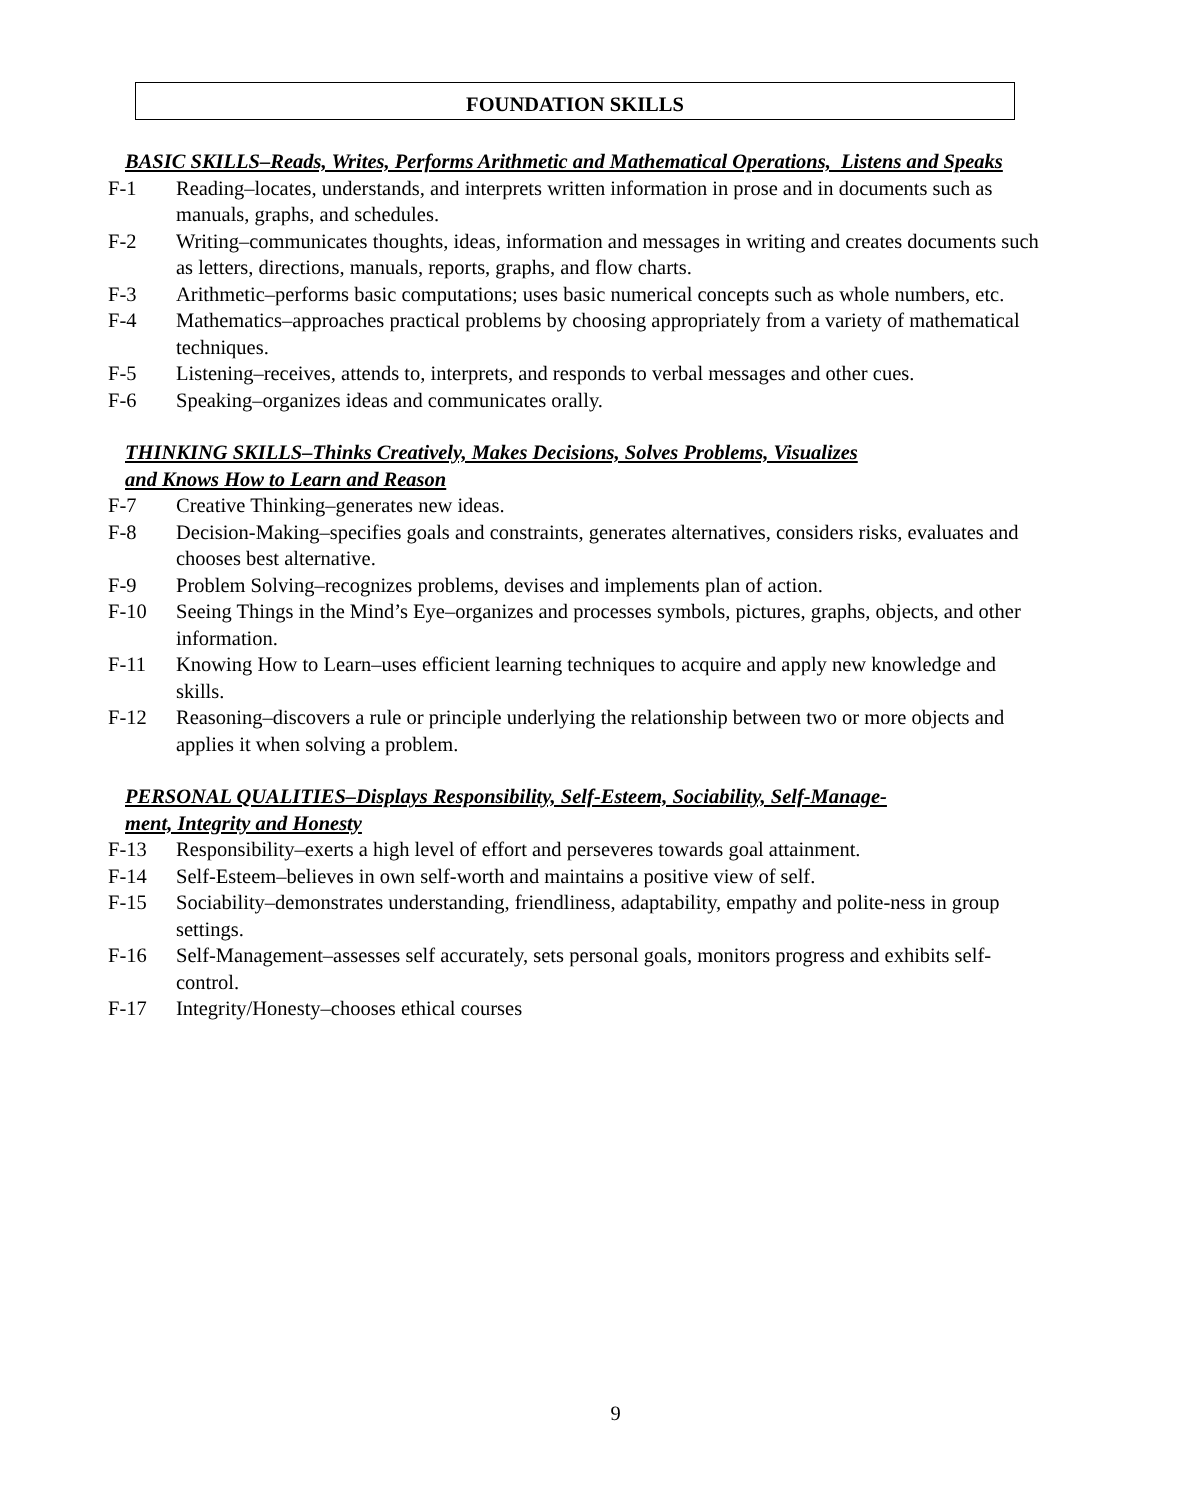FOUNDATION SKILLS
BASIC SKILLS–Reads, Writes, Performs Arithmetic and Mathematical Operations, Listens and Speaks
F-1 Reading–locates, understands, and interprets written information in prose and in documents such as manuals, graphs, and schedules.
F-2 Writing–communicates thoughts, ideas, information and messages in writing and creates documents such as letters, directions, manuals, reports, graphs, and flow charts.
F-3 Arithmetic–performs basic computations; uses basic numerical concepts such as whole numbers, etc.
F-4 Mathematics–approaches practical problems by choosing appropriately from a variety of mathematical techniques.
F-5 Listening–receives, attends to, interprets, and responds to verbal messages and other cues.
F-6 Speaking–organizes ideas and communicates orally.
THINKING SKILLS–Thinks Creatively, Makes Decisions, Solves Problems, Visualizes
and Knows How to Learn and Reason
F-7 Creative Thinking–generates new ideas.
F-8 Decision-Making–specifies goals and constraints, generates alternatives, considers risks, evaluates and chooses best alternative.
F-9 Problem Solving–recognizes problems, devises and implements plan of action.
F-10 Seeing Things in the Mind’s Eye–organizes and processes symbols, pictures, graphs, objects, and other information.
F-11 Knowing How to Learn–uses efficient learning techniques to acquire and apply new knowledge and skills.
F-12 Reasoning–discovers a rule or principle underlying the relationship between two or more objects and applies it when solving a problem.
PERSONAL QUALITIES–Displays Responsibility, Self-Esteem, Sociability, Self-Manage-
ment, Integrity and Honesty
F-13 Responsibility–exerts a high level of effort and perseveres towards goal attainment.
F-14 Self-Esteem–believes in own self-worth and maintains a positive view of self.
F-15 Sociability–demonstrates understanding, friendliness, adaptability, empathy and polite-ness in group settings.
F-16 Self-Management–assesses self accurately, sets personal goals, monitors progress and exhibits self-control.
F-17 Integrity/Honesty–chooses ethical courses
9